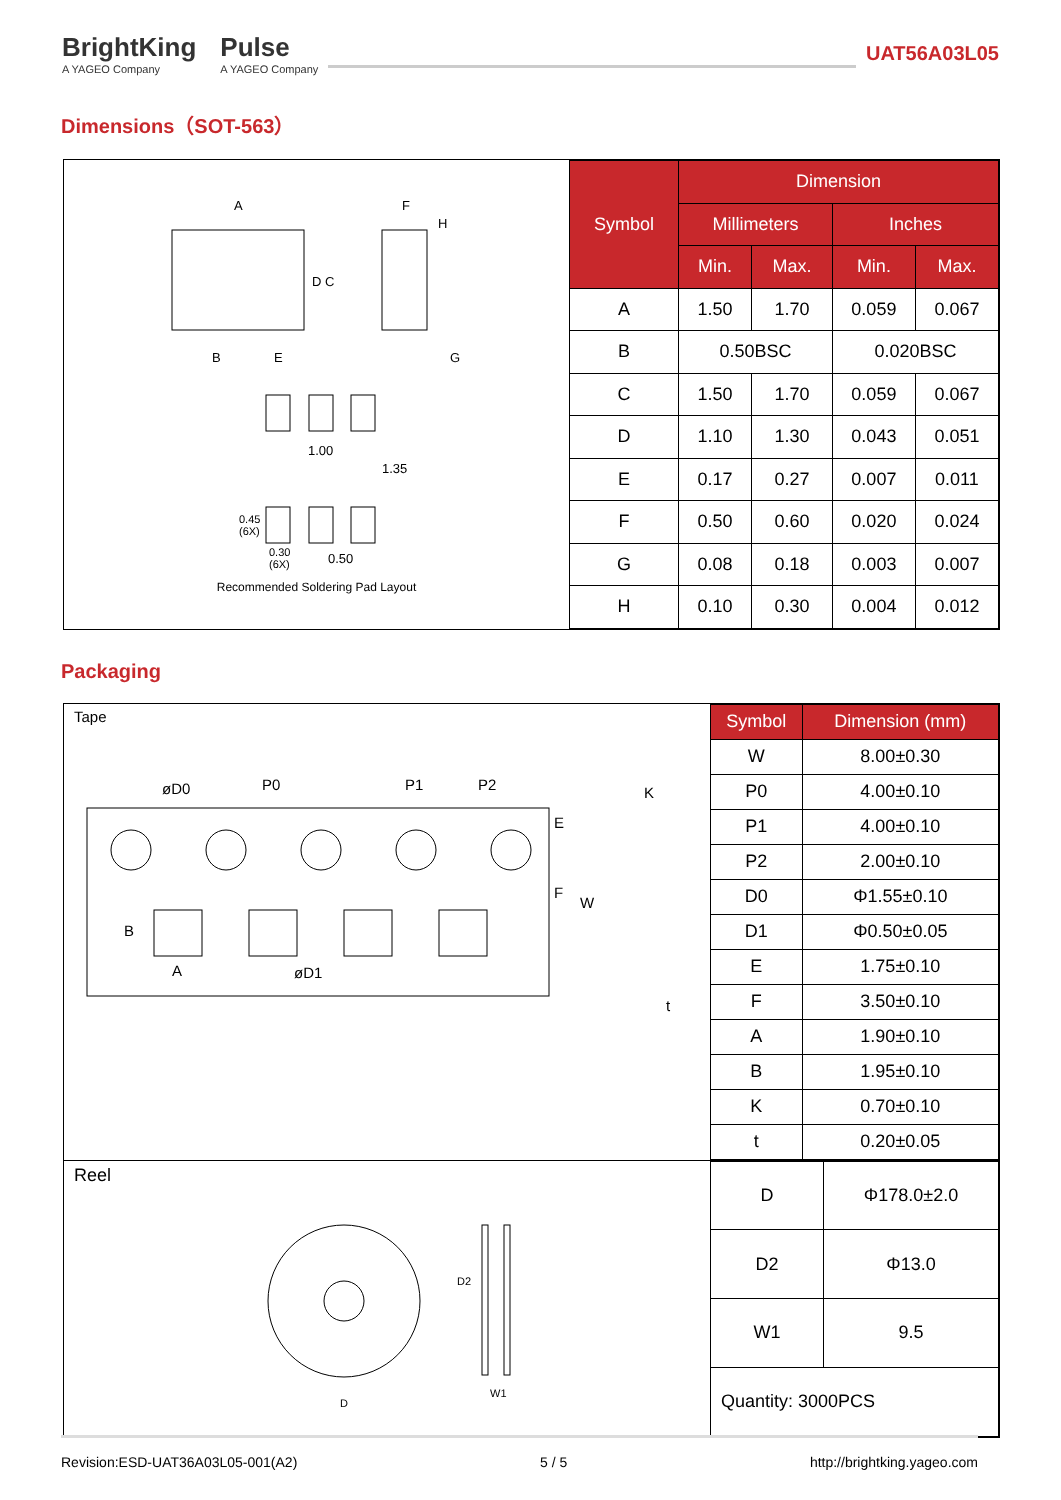BrightKing
A YAGEO Company
Pulse
A YAGEO Company
UAT56A03L05
Dimensions（SOT-563）
A F
H
D C
B E G
1.00
1.35
0.45
(6X)
0.30
(6X)
0.50
Recommended Soldering Pad Layout
| Symbol | Dimension | | | |
| --- | --- | --- | --- | --- |
| | Millimeters | | Inches | |
| | Min. | Max. | Min. | Max. |
| A | 1.50 | 1.70 | 0.059 | 0.067 |
| B | 0.50BSC | | 0.020BSC | |
| C | 1.50 | 1.70 | 0.059 | 0.067 |
| D | 1.10 | 1.30 | 0.043 | 0.051 |
| E | 0.17 | 0.27 | 0.007 | 0.011 |
| F | 0.50 | 0.60 | 0.020 | 0.024 |
| G | 0.08 | 0.18 | 0.003 | 0.007 |
| H | 0.10 | 0.30 | 0.004 | 0.012 |
Packaging
Tape
øD0 P0 P1 P2 K
E
F
W
B
A øD1
t
| Symbol | Dimension (mm) |
| --- | --- |
| W | 8.00±0.30 |
| P0 | 4.00±0.10 |
| P1 | 4.00±0.10 |
| P2 | 2.00±0.10 |
| D0 | Φ1.55±0.10 |
| D1 | Φ0.50±0.05 |
| E | 1.75±0.10 |
| F | 3.50±0.10 |
| A | 1.90±0.10 |
| B | 1.95±0.10 |
| K | 0.70±0.10 |
| t | 0.20±0.05 |
Reel
D
D2
W1
| D | Φ178.0±2.0 |
| D2 | Φ13.0 |
| W1 | 9.5 |
| Quantity: 3000PCS | |
Revision:ESD-UAT36A03L05-001(A2) 5 / 5 http://brightking.yageo.com